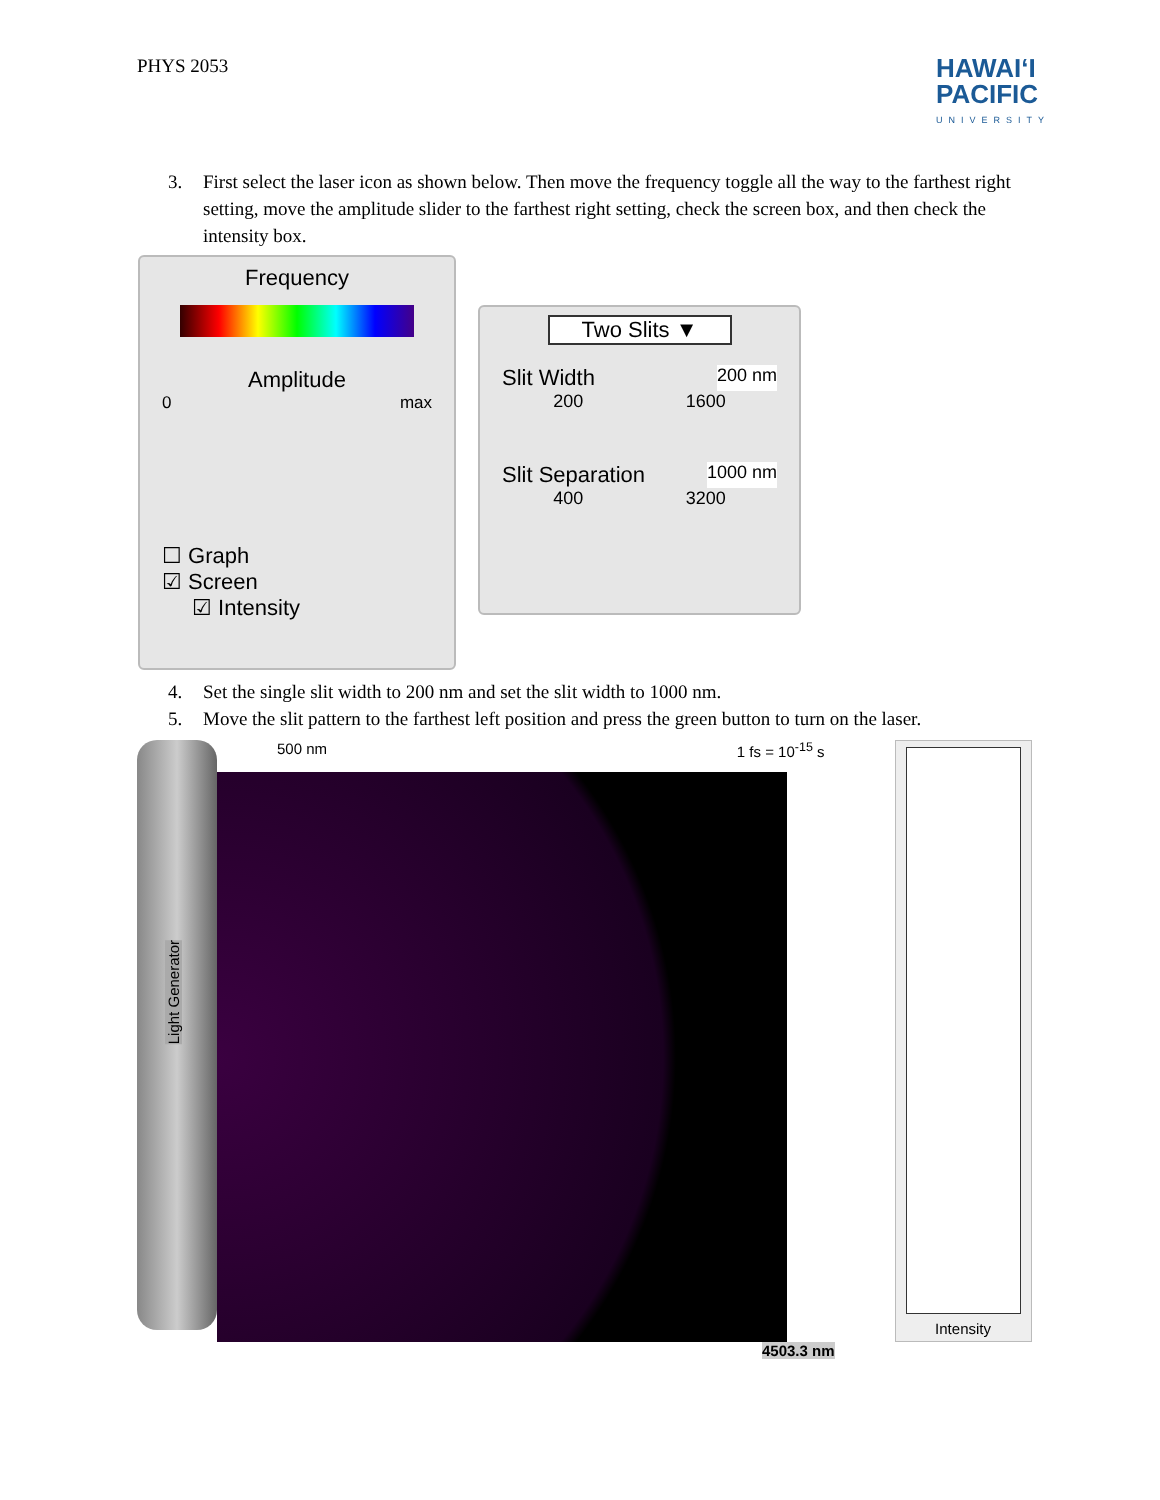PHYS 2053
HAWAIʻI
PACIFIC
UNIVERSITY
3. First select the laser icon as shown below. Then move the frequency toggle all the way to the farthest right setting, move the amplitude slider to the farthest right setting, check the screen box, and then check the intensity box.
Frequency
Amplitude
0 max
☐ Graph
☑ Screen
☑ Intensity
Two Slits ▼
Slit Width 200 nm
200 1600
Slit Separation 1000 nm
400 3200
4. Set the single slit width to 200 nm and set the slit width to 1000 nm.
5. Move the slit pattern to the farthest left position and press the green button to turn on the laser.
Light Generator
500 nm 1 fs = 10<sup>-15</sup> s
4503.3 nm
Intensity